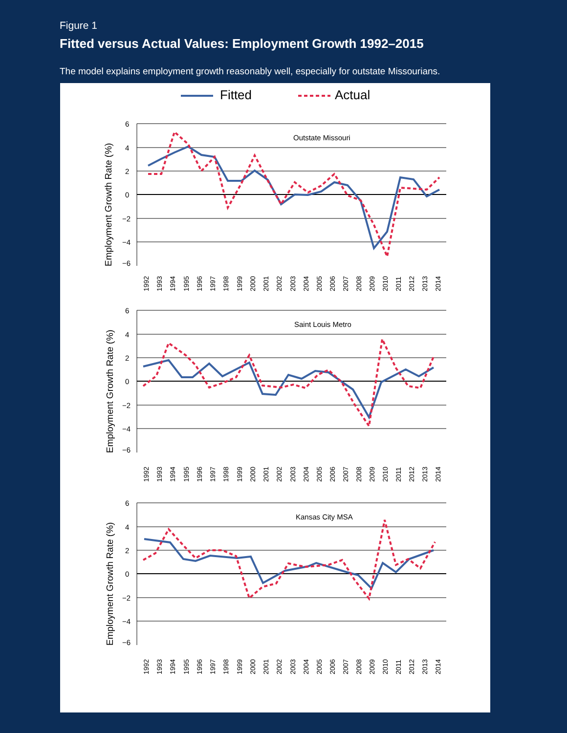Figure 1
Fitted versus Actual Values: Employment Growth 1992–2015
The model explains employment growth reasonably well, especially for outstate Missourians.
Fitted
Actual
6
4
2
0
−2
−4
−6
Outstate Missouri
Employment Growth Rate (%)
6
4
2
0
−2
−4
−6
Saint Louis Metro
Employment Growth Rate (%)
6
4
2
0
−2
−4
−6
Kansas City MSA
Employment Growth Rate (%)
1992
1993
1994
1995
1996
1997
1998
1999
2000
2001
2002
2003
2004
2005
2006
2007
2008
2009
2010
2011
2012
2013
2014
1992
1993
1994
1995
1996
1997
1998
1999
2000
2001
2002
2003
2004
2005
2006
2007
2008
2009
2010
2011
2012
2013
2014
1992
1993
1994
1995
1996
1997
1998
1999
2000
2001
2002
2003
2004
2005
2006
2007
2008
2009
2010
2011
2012
2013
2014